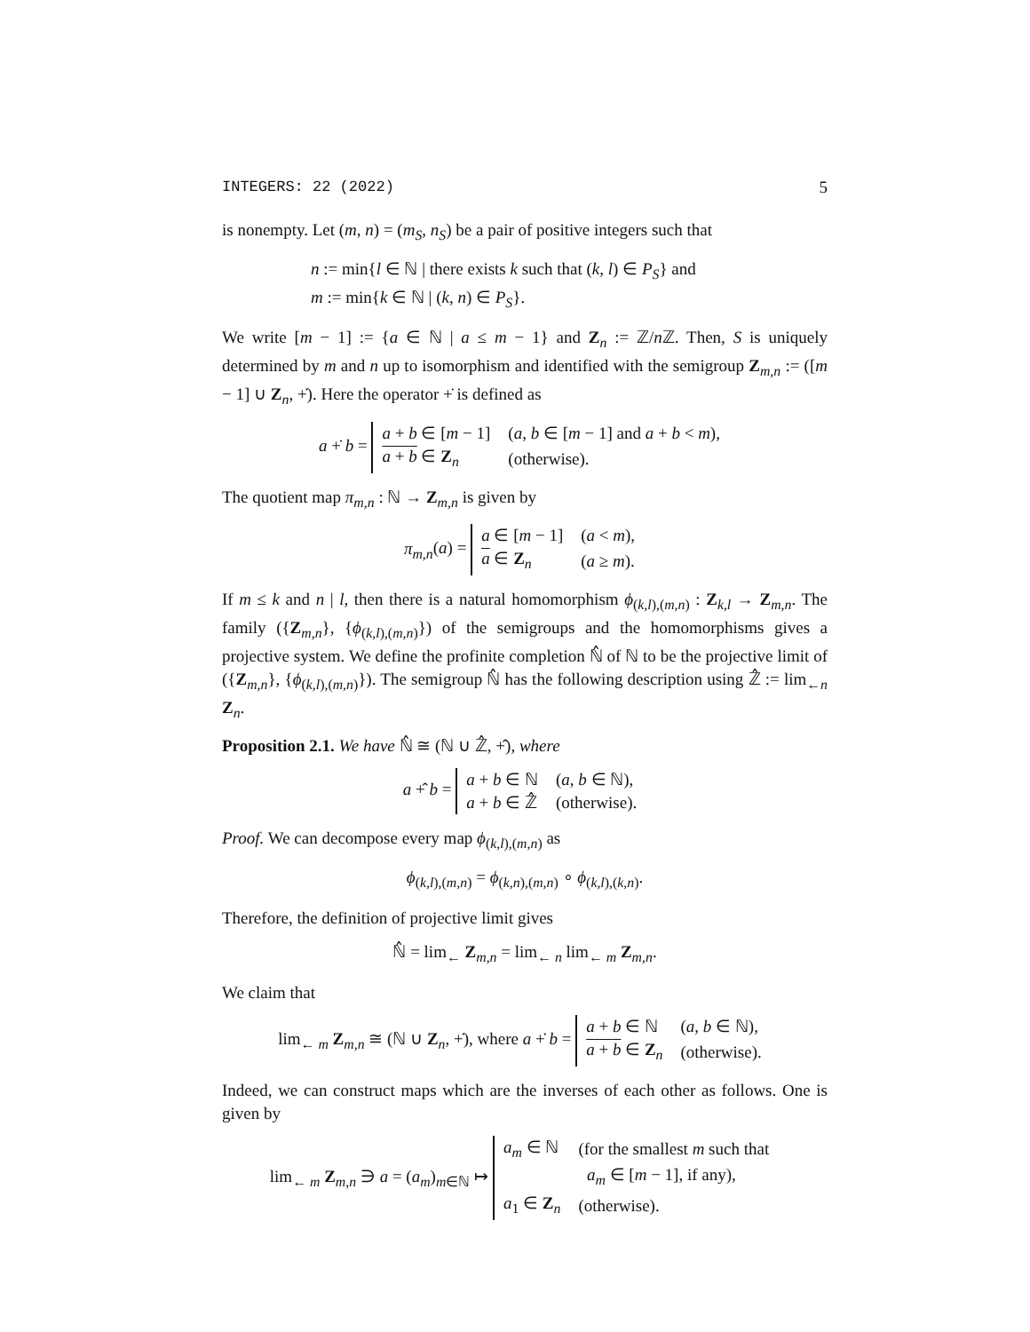INTEGERS: 22 (2022) 5
is nonempty. Let (m, n) = (m<sub>S</sub>, n<sub>S</sub>) be a pair of positive integers such that
n := min{l ∈ ℕ | there exists k such that (k, l) ∈ P<sub>S</sub>} and
m := min{k ∈ ℕ | (k, n) ∈ P<sub>S</sub>}.
We write [m − 1] := {a ∈ ℕ | a ≤ m − 1} and Z<sub>n</sub> := ℤ/n ℤ. Then, S is uniquely determined by m and n up to isomorphism and identified with the semigroup Z<sub>m,n</sub> := ([m − 1] ∪ Z<sub>n</sub>, +̇). Here the operator +̇ is defined as
a +̇ b =
| a + b ∈ [ m − 1] | ( a , b ∈ [ m − 1] and a + b < m ), |
| a + b ∈ Z<sub>n</sub> | (otherwise). |
The quotient map π<sub>m,n</sub> : ℕ → Z<sub>m,n</sub> is given by
π<sub>m,n</sub>(a) =
| a ∈ [ m − 1] | ( a < m ), |
| a ∈ Z<sub>n</sub> | ( a ≥ m ). |
If m ≤ k and n | l, then there is a natural homomorphism ϕ<sub>(k,l),(m,n)</sub> : Z<sub>k,l</sub> → Z<sub>m,n</sub>. The family ({Z<sub>m,n</sub>}, {ϕ<sub>(k,l),(m,n)</sub>}) of the semigroups and the homomorphisms gives a projective system. We define the profinite completion ℕ̂ of ℕ to be the projective limit of ({Z<sub>m,n</sub>}, {ϕ<sub>(k,l),(m,n)</sub>}). The semigroup ℕ̂ has the following description using ℤ̂ := lim<sub>←n</sub> Z<sub>n</sub>.
Proposition 2.1. We have ℕ̂ ≅ (ℕ ∪ ℤ̂, +̂), where
a +̂ b =
| a + b ∈ ℕ | ( a , b ∈ ℕ), |
| a + b ∈ ℤ̂ | (otherwise). |
Proof. We can decompose every map ϕ<sub>(k,l),(m,n)</sub> as
ϕ<sub>(k,l),(m,n)</sub> = ϕ<sub>(k,n),(m,n)</sub> ∘ ϕ<sub>(k,l),(k,n)</sub>.
Therefore, the definition of projective limit gives
ℕ̂ = lim<sub>←</sub> Z<sub>m,n</sub> = lim<sub>← n</sub> lim<sub>← m</sub> Z<sub>m,n</sub>.
We claim that
lim<sub>← m</sub> Z<sub>m,n</sub> ≅ (ℕ ∪ Z<sub>n</sub>, +̇), where a +̇ b =
| a + b ∈ ℕ | ( a , b ∈ ℕ), |
| a + b ∈ Z<sub>n</sub> | (otherwise). |
Indeed, we can construct maps which are the inverses of each other as follows. One is given by
lim<sub>← m</sub> Z<sub>m,n</sub> ∋ a = (a<sub>m</sub>)<sub>m∈ℕ</sub> ↦
| a<sub>m</sub> ∈ ℕ | (for the smallest m such that |
| | a<sub>m</sub> ∈ [ m − 1], if any), |
| a<sub>1</sub> ∈ Z<sub>n</sub> | (otherwise). |